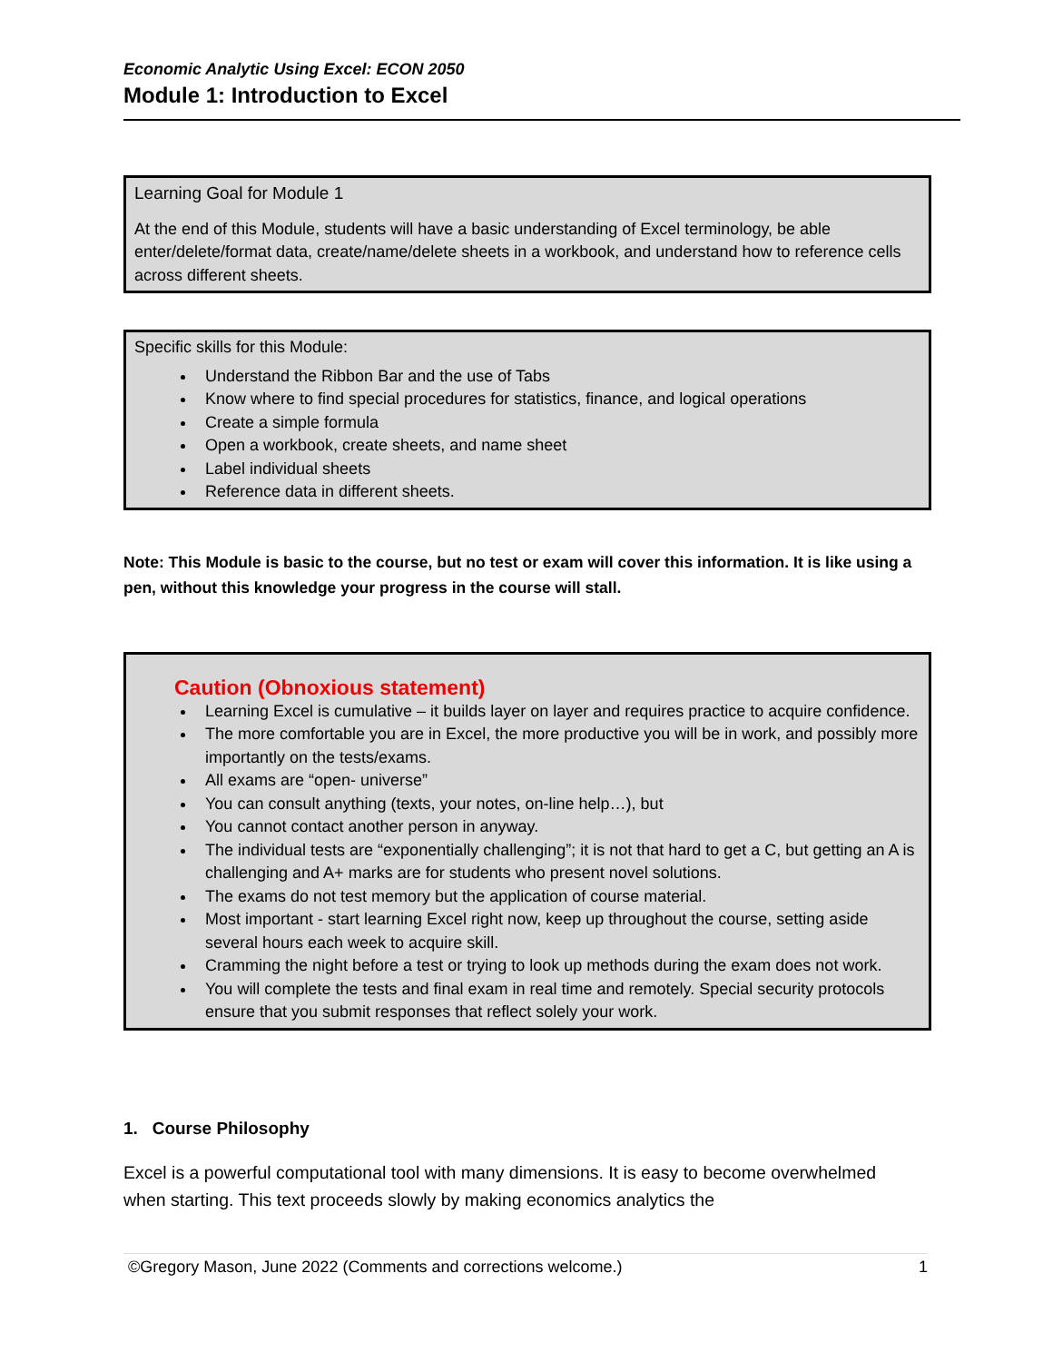Economic Analytic Using Excel: ECON 2050
Module 1: Introduction to Excel
Learning Goal for Module 1
At the end of this Module, students will have a basic understanding of Excel terminology, be able enter/delete/format data, create/name/delete sheets in a workbook, and understand how to reference cells across different sheets.
Specific skills for this Module:
Understand the Ribbon Bar and the use of Tabs
Know where to find special procedures for statistics, finance, and logical operations
Create a simple formula
Open a workbook, create sheets, and name sheet
Label individual sheets
Reference data in different sheets.
Note: This Module is basic to the course, but no test or exam will cover this information. It is like using a pen, without this knowledge your progress in the course will stall.
Caution (Obnoxious statement)
Learning Excel is cumulative – it builds layer on layer and requires practice to acquire confidence.
The more comfortable you are in Excel, the more productive you will be in work, and possibly more importantly on the tests/exams.
All exams are “open- universe”
You can consult anything (texts, your notes, on-line help…), but
You cannot contact another person in anyway.
The individual tests are “exponentially challenging”; it is not that hard to get a C, but getting an A is challenging and A+ marks are for students who present novel solutions.
The exams do not test memory but the application of course material.
Most important - start learning Excel right now, keep up throughout the course, setting aside several hours each week to acquire skill.
Cramming the night before a test or trying to look up methods during the exam does not work.
You will complete the tests and final exam in real time and remotely. Special security protocols ensure that you submit responses that reflect solely your work.
1. Course Philosophy
Excel is a powerful computational tool with many dimensions. It is easy to become overwhelmed when starting. This text proceeds slowly by making economics analytics the
©Gregory Mason, June 2022 (Comments and corrections welcome.) 1